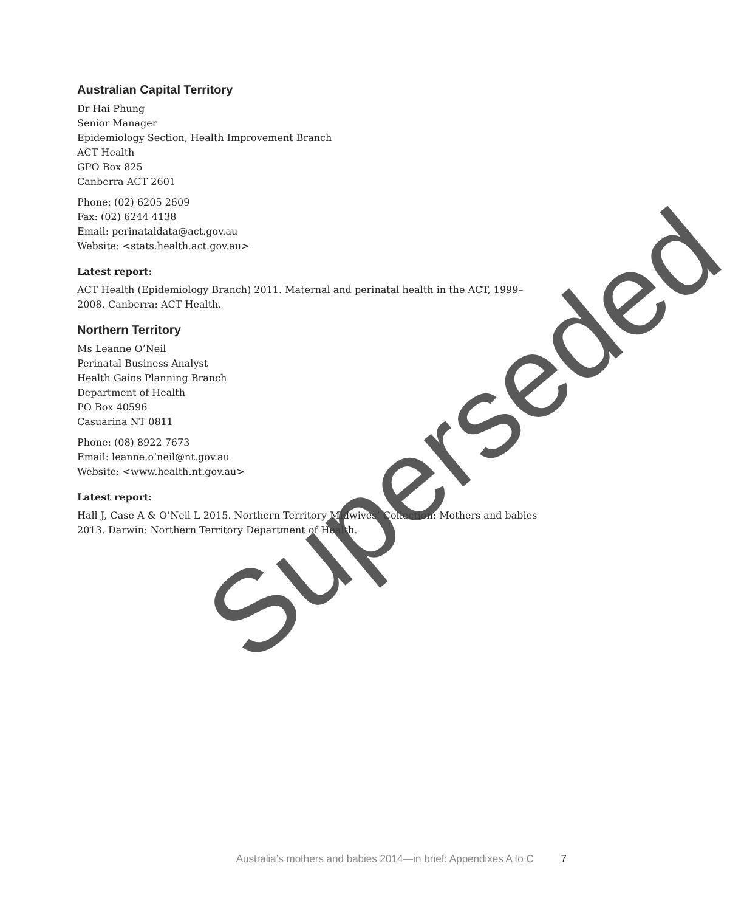Australian Capital Territory
Dr Hai Phung
Senior Manager
Epidemiology Section, Health Improvement Branch
ACT Health
GPO Box 825
Canberra ACT 2601
Phone: (02) 6205 2609
Fax: (02) 6244 4138
Email: perinataldata@act.gov.au
Website: <stats.health.act.gov.au>
Latest report:
ACT Health (Epidemiology Branch) 2011. Maternal and perinatal health in the ACT, 1999–2008. Canberra: ACT Health.
Northern Territory
Ms Leanne O’Neil
Perinatal Business Analyst
Health Gains Planning Branch
Department of Health
PO Box 40596
Casuarina NT 0811
Phone: (08) 8922 7673
Email: leanne.o’neil@nt.gov.au
Website: <www.health.nt.gov.au>
Latest report:
Hall J, Case A & O’Neil L 2015. Northern Territory Midwives’ Collection: Mothers and babies 2013. Darwin: Northern Territory Department of Health.
Superseded
Australia’s mothers and babies 2014—in brief: Appendixes A to C 7